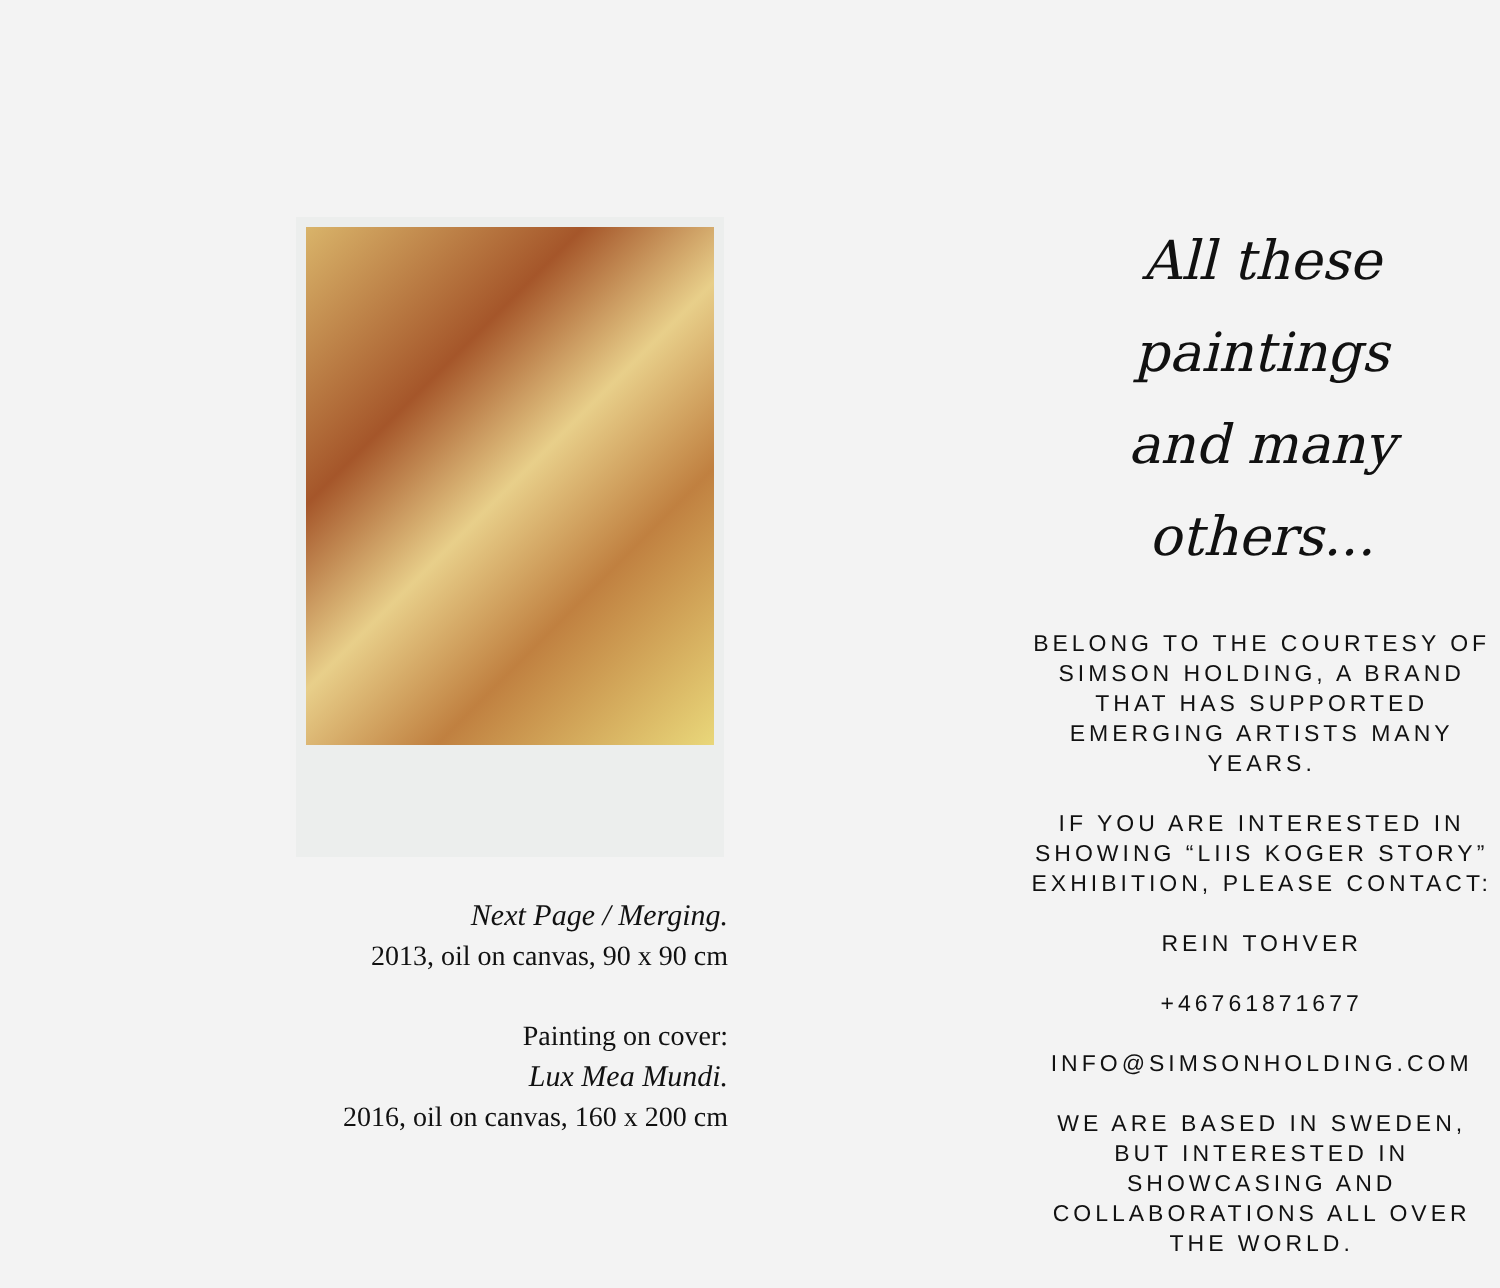Next Page / Merging.
2013, oil on canvas, 90 x 90 cm
Painting on cover:
Lux Mea Mundi.
2016, oil on canvas, 160 x 200 cm
All these paintings
and many others...
BELONG TO THE COURTESY OF SIMSON HOLDING, A BRAND THAT HAS SUPPORTED EMERGING ARTISTS MANY YEARS.
IF YOU ARE INTERESTED IN SHOWING “LIIS KOGER STORY” EXHIBITION, PLEASE CONTACT:
REIN TOHVER
+46761871677
INFO@SIMSONHOLDING.COM
WE ARE BASED IN SWEDEN, BUT INTERESTED IN SHOWCASING AND COLLABORATIONS ALL OVER THE WORLD.